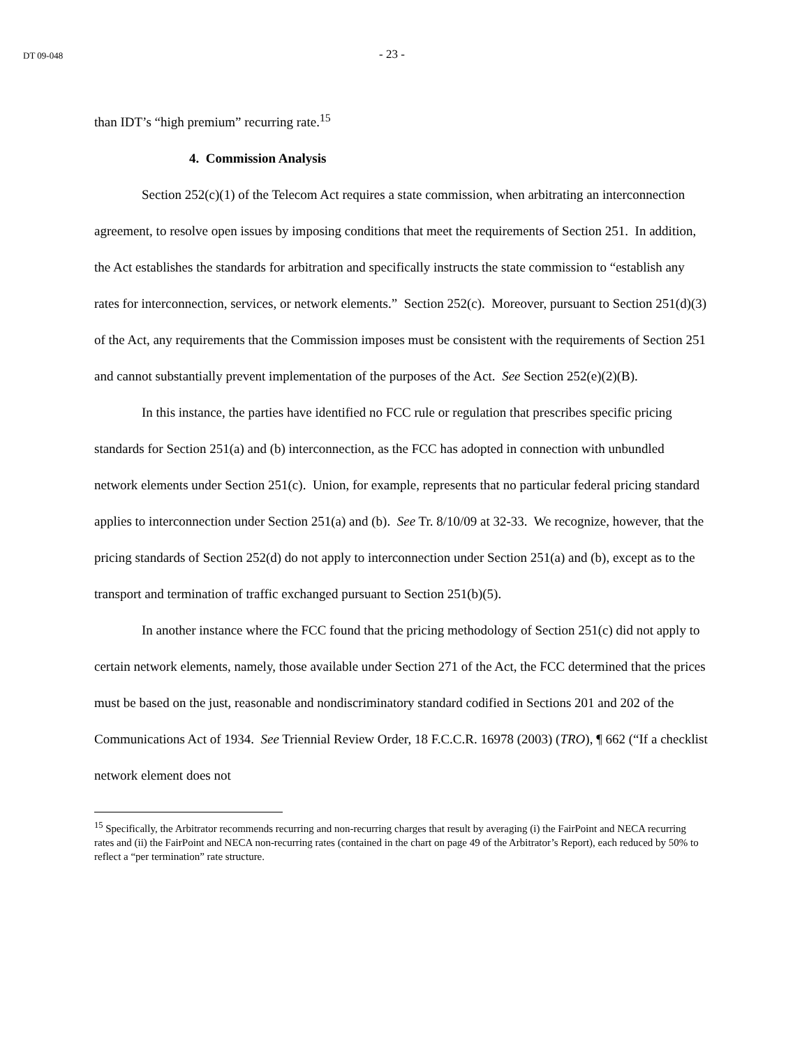DT 09-048
- 23 -
than IDT’s “high premium” recurring rate.<sup>15</sup>
4. Commission Analysis
Section 252(c)(1) of the Telecom Act requires a state commission, when arbitrating an interconnection agreement, to resolve open issues by imposing conditions that meet the requirements of Section 251. In addition, the Act establishes the standards for arbitration and specifically instructs the state commission to “establish any rates for interconnection, services, or network elements.” Section 252(c). Moreover, pursuant to Section 251(d)(3) of the Act, any requirements that the Commission imposes must be consistent with the requirements of Section 251 and cannot substantially prevent implementation of the purposes of the Act. See Section 252(e)(2)(B).
In this instance, the parties have identified no FCC rule or regulation that prescribes specific pricing standards for Section 251(a) and (b) interconnection, as the FCC has adopted in connection with unbundled network elements under Section 251(c). Union, for example, represents that no particular federal pricing standard applies to interconnection under Section 251(a) and (b). See Tr. 8/10/09 at 32-33. We recognize, however, that the pricing standards of Section 252(d) do not apply to interconnection under Section 251(a) and (b), except as to the transport and termination of traffic exchanged pursuant to Section 251(b)(5).
In another instance where the FCC found that the pricing methodology of Section 251(c) did not apply to certain network elements, namely, those available under Section 271 of the Act, the FCC determined that the prices must be based on the just, reasonable and nondiscriminatory standard codified in Sections 201 and 202 of the Communications Act of 1934. See Triennial Review Order, 18 F.C.C.R. 16978 (2003) (TRO), ¶ 662 (“If a checklist network element does not
<sup>15</sup> Specifically, the Arbitrator recommends recurring and non-recurring charges that result by averaging (i) the FairPoint and NECA recurring rates and (ii) the FairPoint and NECA non-recurring rates (contained in the chart on page 49 of the Arbitrator’s Report), each reduced by 50% to reflect a “per termination” rate structure.